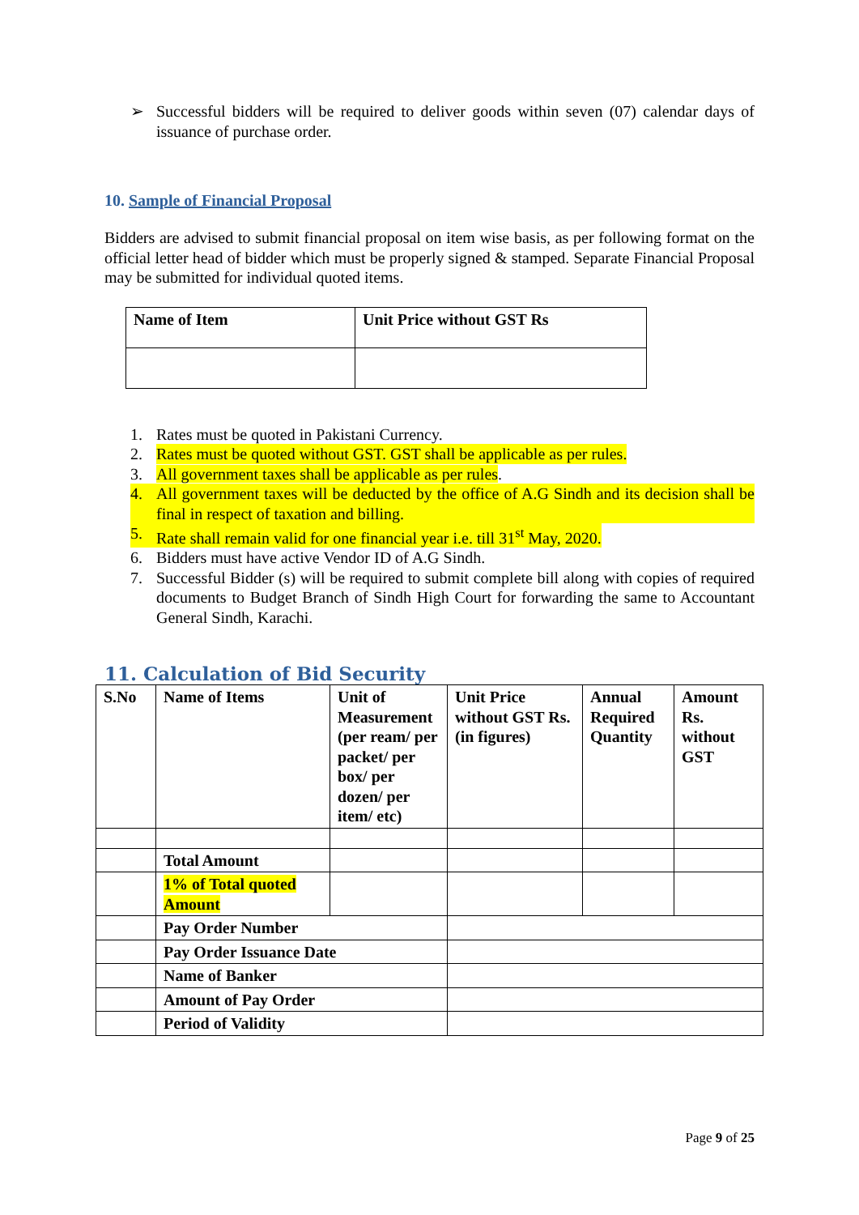➢
Successful bidders will be required to deliver goods within seven (07) calendar days of issuance of purchase order.
10. Sample of Financial Proposal
Bidders are advised to submit financial proposal on item wise basis, as per following format on the official letter head of bidder which must be properly signed & stamped. Separate Financial Proposal may be submitted for individual quoted items.
| Name of Item | Unit Price without GST Rs |
| --- | --- |
1. Rates must be quoted in Pakistani Currency.
2. Rates must be quoted without GST. GST shall be applicable as per rules.
3. All government taxes shall be applicable as per rules.
4. All government taxes will be deducted by the office of A.G Sindh and its decision shall be final in respect of taxation and billing.
5. Rate shall remain valid for one financial year i.e. till 31<sup>st</sup> May, 2020.
6. Bidders must have active Vendor ID of A.G Sindh.
7. Successful Bidder (s) will be required to submit complete bill along with copies of required documents to Budget Branch of Sindh High Court for forwarding the same to Accountant General Sindh, Karachi.
11. Calculation of Bid Security
| S.No | Name of Items | Unit of Measurement (per ream/ per packet/ per box/ per dozen/ per item/ etc) | Unit Price without GST Rs. (in figures) | Annual Required Quantity | Amount Rs. without GST |
| --- | --- | --- | --- | --- | --- |
| | Total Amount | | | | |
| | 1% of Total quoted Amount | | | | |
| | Pay Order Number | | | | |
| | Pay Order Issuance Date | | | | |
| | Name of Banker | | | | |
| | Amount of Pay Order | | | | |
| | Period of Validity | | | | |
Page 9 of 25